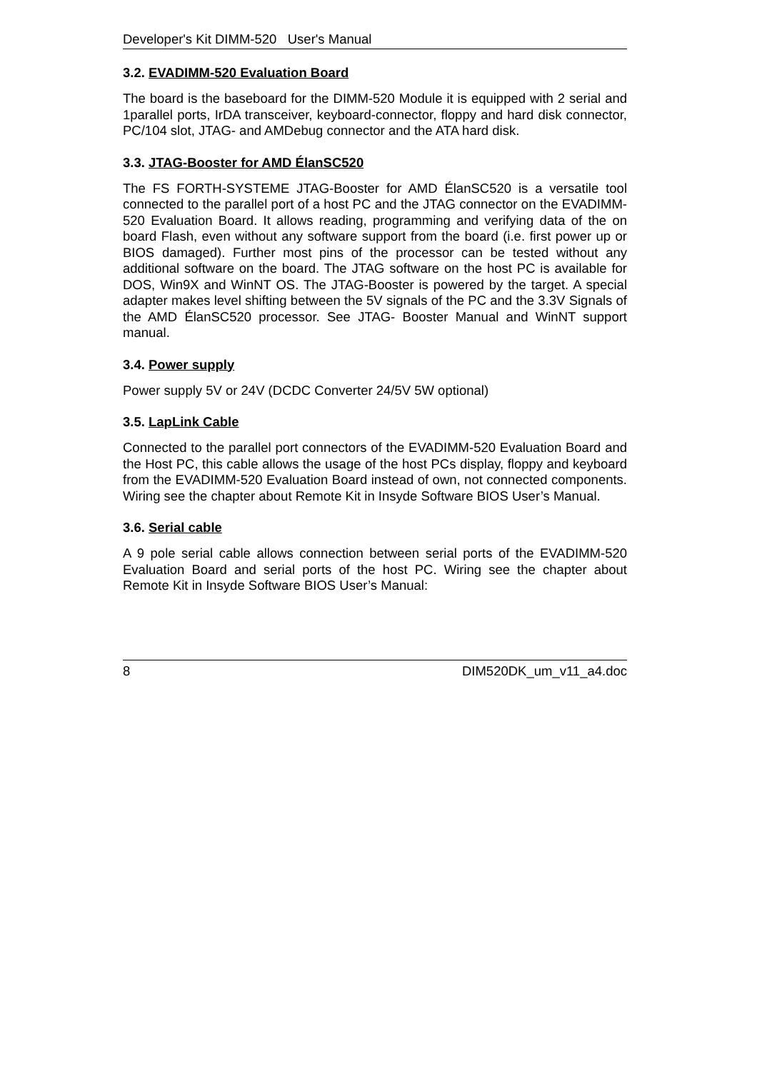Developer's Kit DIMM-520 User's Manual
3.2. EVADIMM-520 Evaluation Board
The board is the baseboard for the DIMM-520 Module it is equipped with 2 serial and 1parallel ports, IrDA transceiver, keyboard-connector, floppy and hard disk connector, PC/104 slot, JTAG- and AMDebug connector and the ATA hard disk.
3.3. JTAG-Booster for AMD ÉlanSC520
The FS FORTH-SYSTEME JTAG-Booster for AMD ÉlanSC520 is a versatile tool connected to the parallel port of a host PC and the JTAG connector on the EVADIMM-520 Evaluation Board. It allows reading, programming and verifying data of the on board Flash, even without any software support from the board (i.e. first power up or BIOS damaged). Further most pins of the processor can be tested without any additional software on the board. The JTAG software on the host PC is available for DOS, Win9X and WinNT OS. The JTAG-Booster is powered by the target. A special adapter makes level shifting between the 5V signals of the PC and the 3.3V Signals of the AMD ÉlanSC520 processor. See JTAG- Booster Manual and WinNT support manual.
3.4. Power supply
Power supply 5V or 24V (DCDC Converter 24/5V 5W optional)
3.5. LapLink Cable
Connected to the parallel port connectors of the EVADIMM-520 Evaluation Board and the Host PC, this cable allows the usage of the host PCs display, floppy and keyboard from the EVADIMM-520 Evaluation Board instead of own, not connected components. Wiring see the chapter about Remote Kit in Insyde Software BIOS User’s Manual.
3.6. Serial cable
A 9 pole serial cable allows connection between serial ports of the EVADIMM-520 Evaluation Board and serial ports of the host PC. Wiring see the chapter about Remote Kit in Insyde Software BIOS User’s Manual:
8 DIM520DK_um_v11_a4.doc